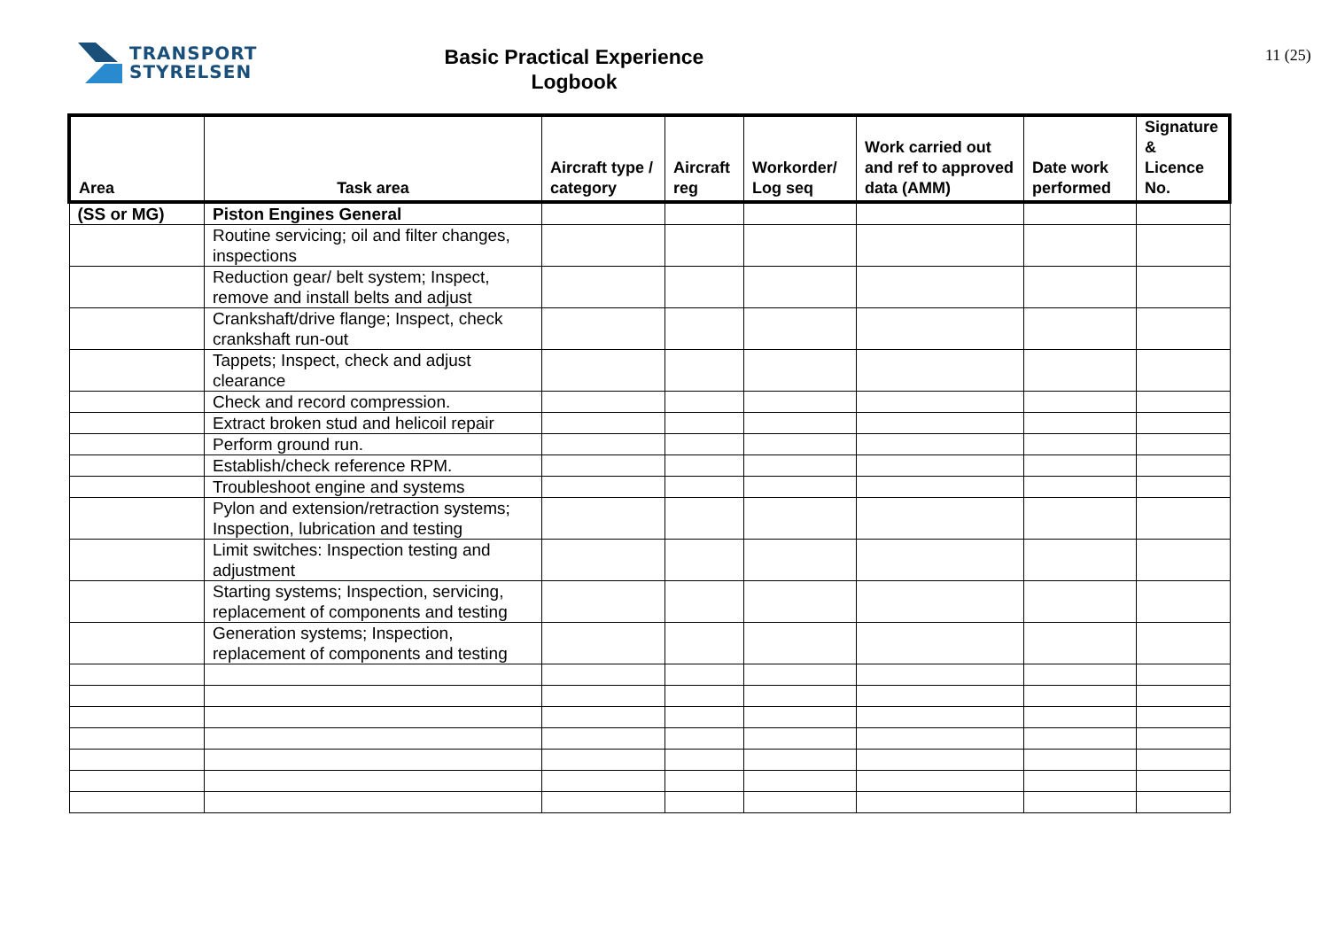TRANSPORT
STYRELSEN
Basic Practical Experience
Logbook
11 (25)
| Area | Task area | Aircraft type / category | Aircraft reg | Workorder/ Log seq | Work carried out and ref to approved data (AMM) | Date work performed | Signature & Licence No. |
| --- | --- | --- | --- | --- | --- | --- | --- |
| (SS or MG) | Piston Engines General | | | | | | |
| | Routine servicing; oil and filter changes, inspections | | | | | | |
| | Reduction gear/ belt system; Inspect, remove and install belts and adjust | | | | | | |
| | Crankshaft/drive flange; Inspect, check crankshaft run-out | | | | | | |
| | Tappets; Inspect, check and adjust clearance | | | | | | |
| | Check and record compression. | | | | | | |
| | Extract broken stud and helicoil repair | | | | | | |
| | Perform ground run. | | | | | | |
| | Establish/check reference RPM. | | | | | | |
| | Troubleshoot engine and systems | | | | | | |
| | Pylon and extension/retraction systems; Inspection, lubrication and testing | | | | | | |
| | Limit switches: Inspection testing and adjustment | | | | | | |
| | Starting systems; Inspection, servicing, replacement of components and testing | | | | | | |
| | Generation systems; Inspection, replacement of components and testing | | | | | | |